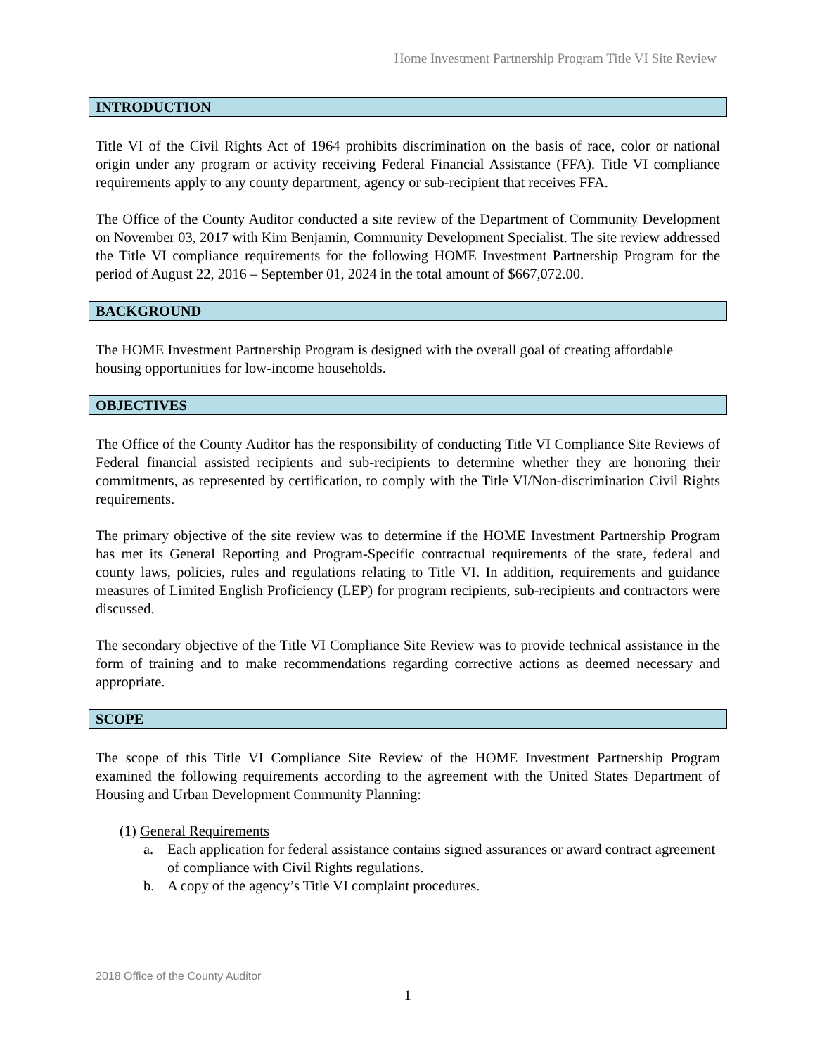Home Investment Partnership Program Title VI Site Review
INTRODUCTION
Title VI of the Civil Rights Act of 1964 prohibits discrimination on the basis of race, color or national origin under any program or activity receiving Federal Financial Assistance (FFA). Title VI compliance requirements apply to any county department, agency or sub-recipient that receives FFA.
The Office of the County Auditor conducted a site review of the Department of Community Development on November 03, 2017 with Kim Benjamin, Community Development Specialist. The site review addressed the Title VI compliance requirements for the following HOME Investment Partnership Program for the period of August 22, 2016 – September 01, 2024 in the total amount of $667,072.00.
BACKGROUND
The HOME Investment Partnership Program is designed with the overall goal of creating affordable housing opportunities for low-income households.
OBJECTIVES
The Office of the County Auditor has the responsibility of conducting Title VI Compliance Site Reviews of Federal financial assisted recipients and sub-recipients to determine whether they are honoring their commitments, as represented by certification, to comply with the Title VI/Non-discrimination Civil Rights requirements.
The primary objective of the site review was to determine if the HOME Investment Partnership Program has met its General Reporting and Program-Specific contractual requirements of the state, federal and county laws, policies, rules and regulations relating to Title VI. In addition, requirements and guidance measures of Limited English Proficiency (LEP) for program recipients, sub-recipients and contractors were discussed.
The secondary objective of the Title VI Compliance Site Review was to provide technical assistance in the form of training and to make recommendations regarding corrective actions as deemed necessary and appropriate.
SCOPE
The scope of this Title VI Compliance Site Review of the HOME Investment Partnership Program examined the following requirements according to the agreement with the United States Department of Housing and Urban Development Community Planning:
(1) General Requirements
a. Each application for federal assistance contains signed assurances or award contract agreement of compliance with Civil Rights regulations.
b. A copy of the agency’s Title VI complaint procedures.
2018 Office of the County Auditor
1